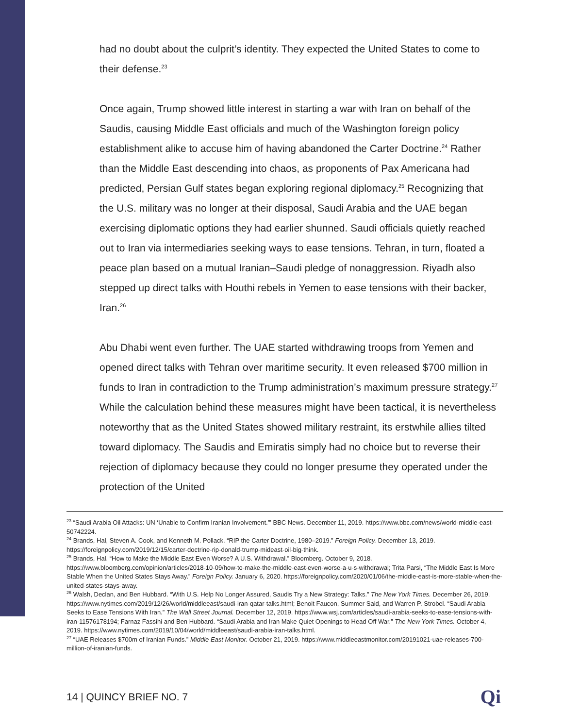had no doubt about the culprit’s identity. They expected the United States to come to their defense.<sup>23</sup>
Once again, Trump showed little interest in starting a war with Iran on behalf of the Saudis, causing Middle East officials and much of the Washington foreign policy establishment alike to accuse him of having abandoned the Carter Doctrine.<sup>24</sup> Rather than the Middle East descending into chaos, as proponents of Pax Americana had predicted, Persian Gulf states began exploring regional diplomacy.<sup>25</sup> Recognizing that the U.S. military was no longer at their disposal, Saudi Arabia and the UAE began exercising diplomatic options they had earlier shunned. Saudi officials quietly reached out to Iran via intermediaries seeking ways to ease tensions. Tehran, in turn, floated a peace plan based on a mutual Iranian–Saudi pledge of nonaggression. Riyadh also stepped up direct talks with Houthi rebels in Yemen to ease tensions with their backer, Iran.<sup>26</sup>
Abu Dhabi went even further. The UAE started withdrawing troops from Yemen and opened direct talks with Tehran over maritime security. It even released $700 million in funds to Iran in contradiction to the Trump administration’s maximum pressure strategy.<sup>27</sup> While the calculation behind these measures might have been tactical, it is nevertheless noteworthy that as the United States showed military restraint, its erstwhile allies tilted toward diplomacy. The Saudis and Emiratis simply had no choice but to reverse their rejection of diplomacy because they could no longer presume they operated under the protection of the United
<sup>23</sup> “Saudi Arabia Oil Attacks: UN ‘Unable to Confirm Iranian Involvement.’” BBC News. December 11, 2019. https://www.bbc.com/news/world-middle-east-50742224.
<sup>24</sup> Brands, Hal, Steven A. Cook, and Kenneth M. Pollack. “RIP the Carter Doctrine, 1980–2019.” Foreign Policy. December 13, 2019. https://foreignpolicy.com/2019/12/15/carter-doctrine-rip-donald-trump-mideast-oil-big-think.
<sup>25</sup> Brands, Hal. “How to Make the Middle East Even Worse? A U.S. Withdrawal.” Bloomberg. October 9, 2018. https://www.bloomberg.com/opinion/articles/2018-10-09/how-to-make-the-middle-east-even-worse-a-u-s-withdrawal; Trita Parsi, “The Middle East Is More Stable When the United States Stays Away.” Foreign Policy. January 6, 2020. https://foreignpolicy.com/2020/01/06/the-middle-east-is-more-stable-when-the-united-states-stays-away.
<sup>26</sup> Walsh, Declan, and Ben Hubbard. “With U.S. Help No Longer Assured, Saudis Try a New Strategy: Talks.” The New York Times. December 26, 2019. https://www.nytimes.com/2019/12/26/world/middleeast/saudi-iran-qatar-talks.html; Benoit Faucon, Summer Said, and Warren P. Strobel. “Saudi Arabia Seeks to Ease Tensions With Iran.” The Wall Street Journal. December 12, 2019. https://www.wsj.com/articles/saudi-arabia-seeks-to-ease-tensions-with-iran-11576178194; Farnaz Fassihi and Ben Hubbard. “Saudi Arabia and Iran Make Quiet Openings to Head Off War.” The New York Times. October 4, 2019. https://www.nytimes.com/2019/10/04/world/middleeast/saudi-arabia-iran-talks.html.
<sup>27</sup> “UAE Releases $700m of Iranian Funds.” Middle East Monitor. October 21, 2019. https://www.middleeastmonitor.com/20191021-uae-releases-700-million-of-iranian-funds.
14 | QUINCY BRIEF NO. 7 Qi